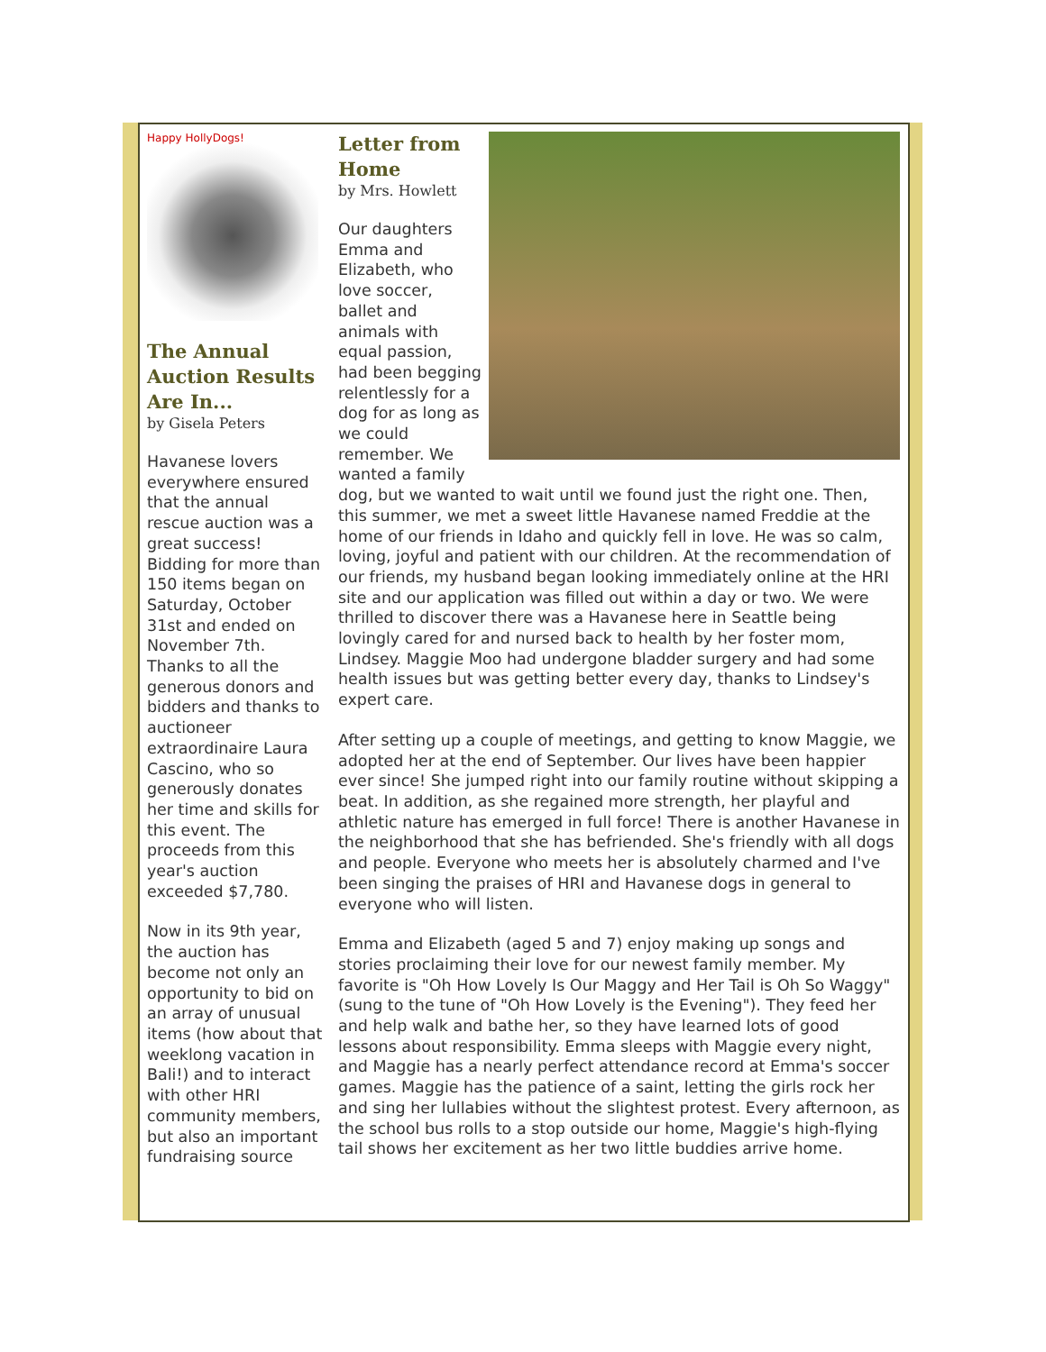Happy HollyDogs!
The Annual Auction Results Are In...
by Gisela Peters
Havanese lovers everywhere ensured that the annual rescue auction was a great success! Bidding for more than 150 items began on Saturday, October 31st and ended on November 7th. Thanks to all the generous donors and bidders and thanks to auctioneer extraordinaire Laura Cascino, who so generously donates her time and skills for this event. The proceeds from this year's auction exceeded $7,780.
Now in its 9th year, the auction has become not only an opportunity to bid on an array of unusual items (how about that weeklong vacation in Bali!) and to interact with other HRI community members, but also an important fundraising source
Letter from Home
by Mrs. Howlett
Our daughters Emma and Elizabeth, who love soccer, ballet and animals with equal passion, had been begging relentlessly for a dog for as long as we could remember. We wanted a family dog, but we wanted to wait until we found just the right one. Then, this summer, we met a sweet little Havanese named Freddie at the home of our friends in Idaho and quickly fell in love. He was so calm, loving, joyful and patient with our children. At the recommendation of our friends, my husband began looking immediately online at the HRI site and our application was filled out within a day or two. We were thrilled to discover there was a Havanese here in Seattle being lovingly cared for and nursed back to health by her foster mom, Lindsey. Maggie Moo had undergone bladder surgery and had some health issues but was getting better every day, thanks to Lindsey's expert care.
After setting up a couple of meetings, and getting to know Maggie, we adopted her at the end of September. Our lives have been happier ever since! She jumped right into our family routine without skipping a beat. In addition, as she regained more strength, her playful and athletic nature has emerged in full force! There is another Havanese in the neighborhood that she has befriended. She's friendly with all dogs and people. Everyone who meets her is absolutely charmed and I've been singing the praises of HRI and Havanese dogs in general to everyone who will listen.
Emma and Elizabeth (aged 5 and 7) enjoy making up songs and stories proclaiming their love for our newest family member. My favorite is "Oh How Lovely Is Our Maggy and Her Tail is Oh So Waggy" (sung to the tune of "Oh How Lovely is the Evening"). They feed her and help walk and bathe her, so they have learned lots of good lessons about responsibility. Emma sleeps with Maggie every night, and Maggie has a nearly perfect attendance record at Emma's soccer games. Maggie has the patience of a saint, letting the girls rock her and sing her lullabies without the slightest protest. Every afternoon, as the school bus rolls to a stop outside our home, Maggie's high-flying tail shows her excitement as her two little buddies arrive home.